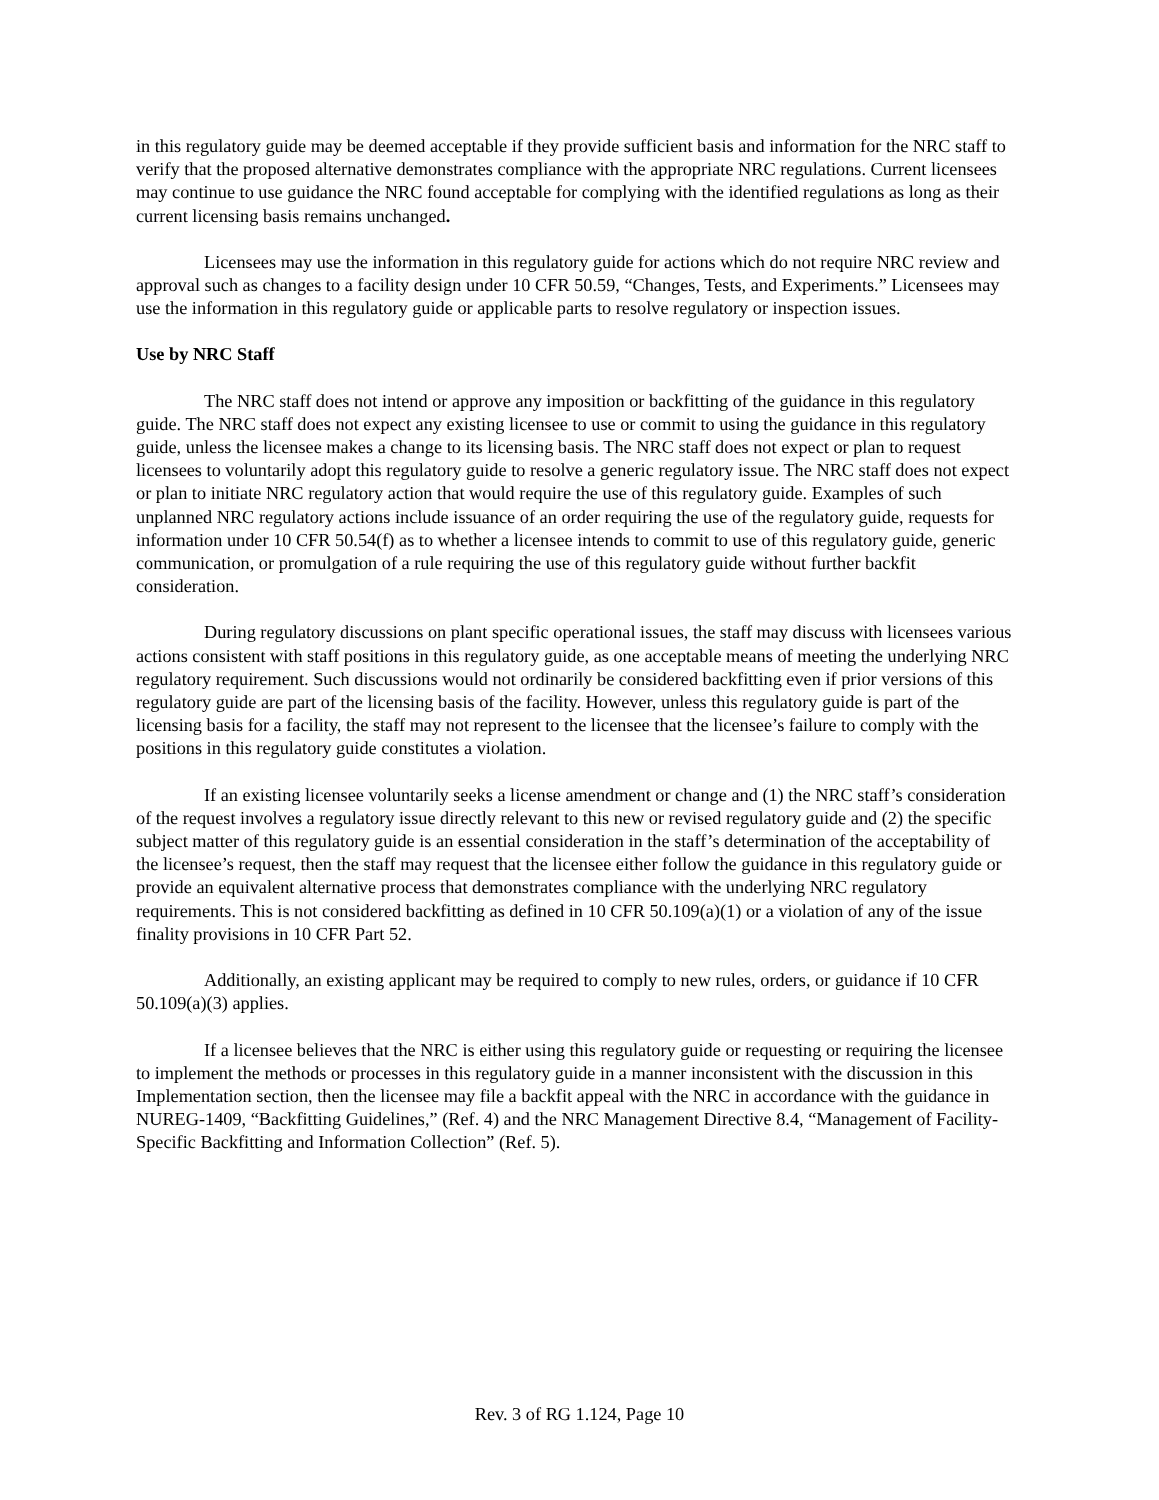in this regulatory guide may be deemed acceptable if they provide sufficient basis and information for the NRC staff to verify that the proposed alternative demonstrates compliance with the appropriate NRC regulations. Current licensees may continue to use guidance the NRC found acceptable for complying with the identified regulations as long as their current licensing basis remains unchanged.
Licensees may use the information in this regulatory guide for actions which do not require NRC review and approval such as changes to a facility design under 10 CFR 50.59, “Changes, Tests, and Experiments.” Licensees may use the information in this regulatory guide or applicable parts to resolve regulatory or inspection issues.
Use by NRC Staff
The NRC staff does not intend or approve any imposition or backfitting of the guidance in this regulatory guide. The NRC staff does not expect any existing licensee to use or commit to using the guidance in this regulatory guide, unless the licensee makes a change to its licensing basis. The NRC staff does not expect or plan to request licensees to voluntarily adopt this regulatory guide to resolve a generic regulatory issue. The NRC staff does not expect or plan to initiate NRC regulatory action that would require the use of this regulatory guide. Examples of such unplanned NRC regulatory actions include issuance of an order requiring the use of the regulatory guide, requests for information under 10 CFR 50.54(f) as to whether a licensee intends to commit to use of this regulatory guide, generic communication, or promulgation of a rule requiring the use of this regulatory guide without further backfit consideration.
During regulatory discussions on plant specific operational issues, the staff may discuss with licensees various actions consistent with staff positions in this regulatory guide, as one acceptable means of meeting the underlying NRC regulatory requirement. Such discussions would not ordinarily be considered backfitting even if prior versions of this regulatory guide are part of the licensing basis of the facility. However, unless this regulatory guide is part of the licensing basis for a facility, the staff may not represent to the licensee that the licensee’s failure to comply with the positions in this regulatory guide constitutes a violation.
If an existing licensee voluntarily seeks a license amendment or change and (1) the NRC staff’s consideration of the request involves a regulatory issue directly relevant to this new or revised regulatory guide and (2) the specific subject matter of this regulatory guide is an essential consideration in the staff’s determination of the acceptability of the licensee’s request, then the staff may request that the licensee either follow the guidance in this regulatory guide or provide an equivalent alternative process that demonstrates compliance with the underlying NRC regulatory requirements. This is not considered backfitting as defined in 10 CFR 50.109(a)(1) or a violation of any of the issue finality provisions in 10 CFR Part 52.
Additionally, an existing applicant may be required to comply to new rules, orders, or guidance if 10 CFR 50.109(a)(3) applies.
If a licensee believes that the NRC is either using this regulatory guide or requesting or requiring the licensee to implement the methods or processes in this regulatory guide in a manner inconsistent with the discussion in this Implementation section, then the licensee may file a backfit appeal with the NRC in accordance with the guidance in NUREG-1409, “Backfitting Guidelines,” (Ref. 4) and the NRC Management Directive 8.4, “Management of Facility-Specific Backfitting and Information Collection” (Ref. 5).
Rev. 3 of RG 1.124, Page 10